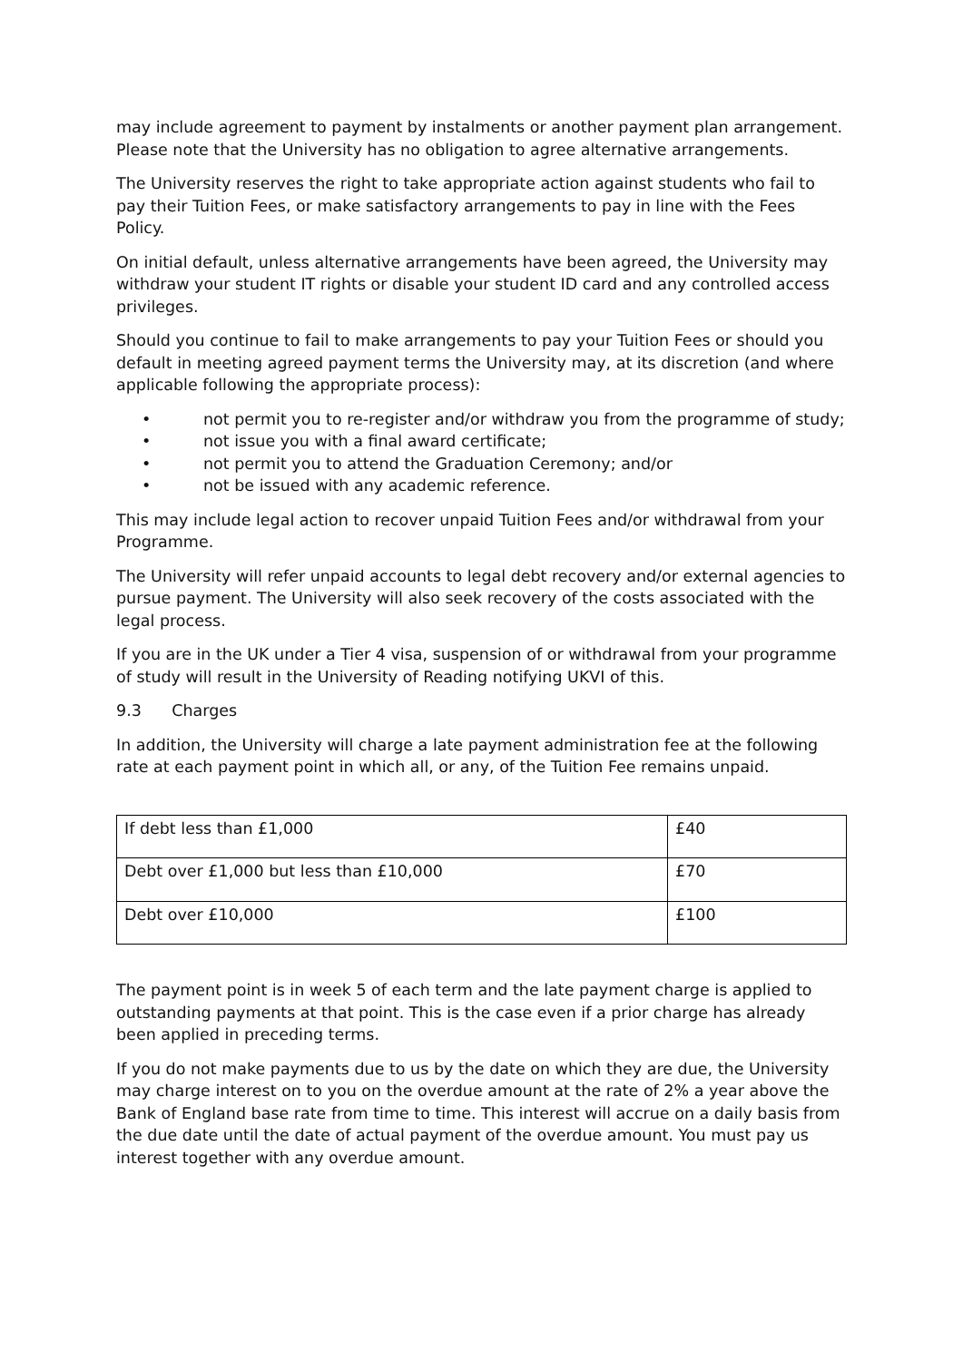may include agreement to payment by instalments or another payment plan arrangement. Please note that the University has no obligation to agree alternative arrangements.
The University reserves the right to take appropriate action against students who fail to pay their Tuition Fees, or make satisfactory arrangements to pay in line with the Fees Policy.
On initial default, unless alternative arrangements have been agreed, the University may withdraw your student IT rights or disable your student ID card and any controlled access privileges.
Should you continue to fail to make arrangements to pay your Tuition Fees or should you default in meeting agreed payment terms the University may, at its discretion (and where applicable following the appropriate process):
• not permit you to re-register and/or withdraw you from the programme of study;
• not issue you with a final award certificate;
• not permit you to attend the Graduation Ceremony; and/or
• not be issued with any academic reference.
This may include legal action to recover unpaid Tuition Fees and/or withdrawal from your Programme.
The University will refer unpaid accounts to legal debt recovery and/or external agencies to pursue payment. The University will also seek recovery of the costs associated with the legal process.
If you are in the UK under a Tier 4 visa, suspension of or withdrawal from your programme of study will result in the University of Reading notifying UKVI of this.
9.3 Charges
In addition, the University will charge a late payment administration fee at the following rate at each payment point in which all, or any, of the Tuition Fee remains unpaid.
| If debt less than £1,000 | £40 |
| Debt over £1,000 but less than £10,000 | £70 |
| Debt over £10,000 | £100 |
The payment point is in week 5 of each term and the late payment charge is applied to outstanding payments at that point. This is the case even if a prior charge has already been applied in preceding terms.
If you do not make payments due to us by the date on which they are due, the University may charge interest on to you on the overdue amount at the rate of 2% a year above the Bank of England base rate from time to time. This interest will accrue on a daily basis from the due date until the date of actual payment of the overdue amount. You must pay us interest together with any overdue amount.